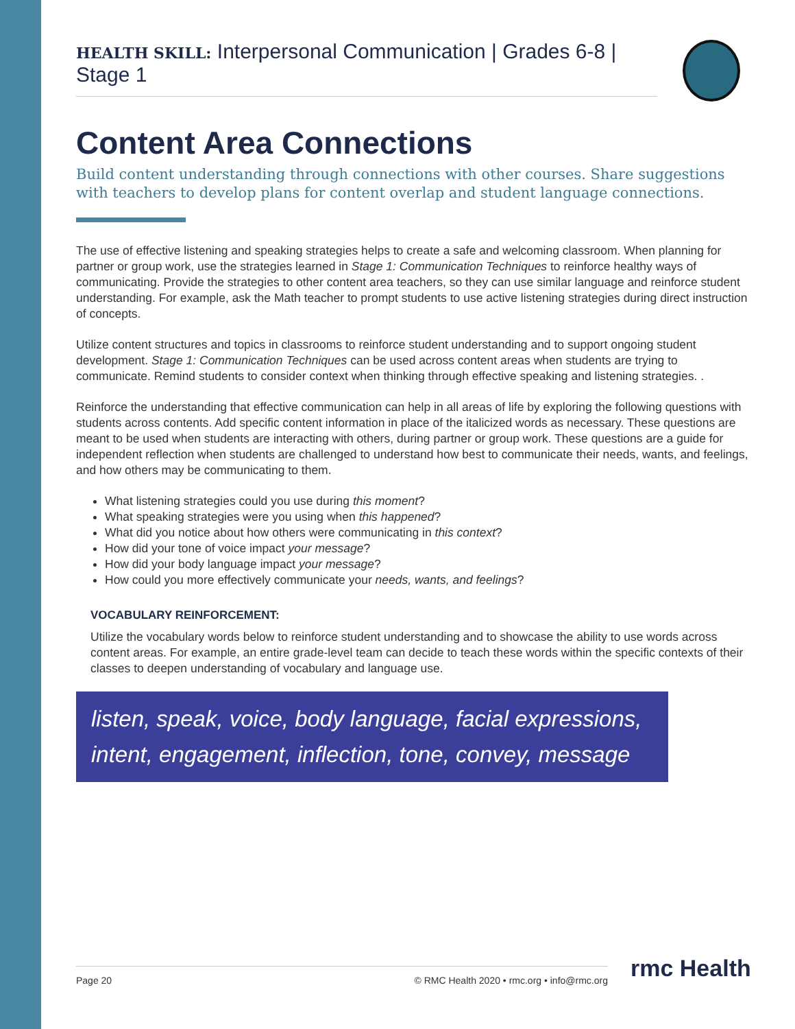HEALTH SKILL: Interpersonal Communication | Grades 6-8 | Stage 1
Content Area Connections
Build content understanding through connections with other courses. Share suggestions with teachers to develop plans for content overlap and student language connections.
The use of effective listening and speaking strategies helps to create a safe and welcoming classroom. When planning for partner or group work, use the strategies learned in Stage 1: Communication Techniques to reinforce healthy ways of communicating. Provide the strategies to other content area teachers, so they can use similar language and reinforce student understanding. For example, ask the Math teacher to prompt students to use active listening strategies during direct instruction of concepts.
Utilize content structures and topics in classrooms to reinforce student understanding and to support ongoing student development. Stage 1: Communication Techniques can be used across content areas when students are trying to communicate. Remind students to consider context when thinking through effective speaking and listening strategies. .
Reinforce the understanding that effective communication can help in all areas of life by exploring the following questions with students across contents. Add specific content information in place of the italicized words as necessary. These questions are meant to be used when students are interacting with others, during partner or group work. These questions are a guide for independent reflection when students are challenged to understand how best to communicate their needs, wants, and feelings, and how others may be communicating to them.
What listening strategies could you use during this moment?
What speaking strategies were you using when this happened?
What did you notice about how others were communicating in this context?
How did your tone of voice impact your message?
How did your body language impact your message?
How could you more effectively communicate your needs, wants, and feelings?
VOCABULARY REINFORCEMENT:
Utilize the vocabulary words below to reinforce student understanding and to showcase the ability to use words across content areas. For example, an entire grade-level team can decide to teach these words within the specific contexts of their classes to deepen understanding of vocabulary and language use.
listen, speak, voice, body language, facial expressions, intent, engagement, inflection, tone, convey, message
Page 20 © RMC Health 2020 • rmc.org • info@rmc.org rmc Health